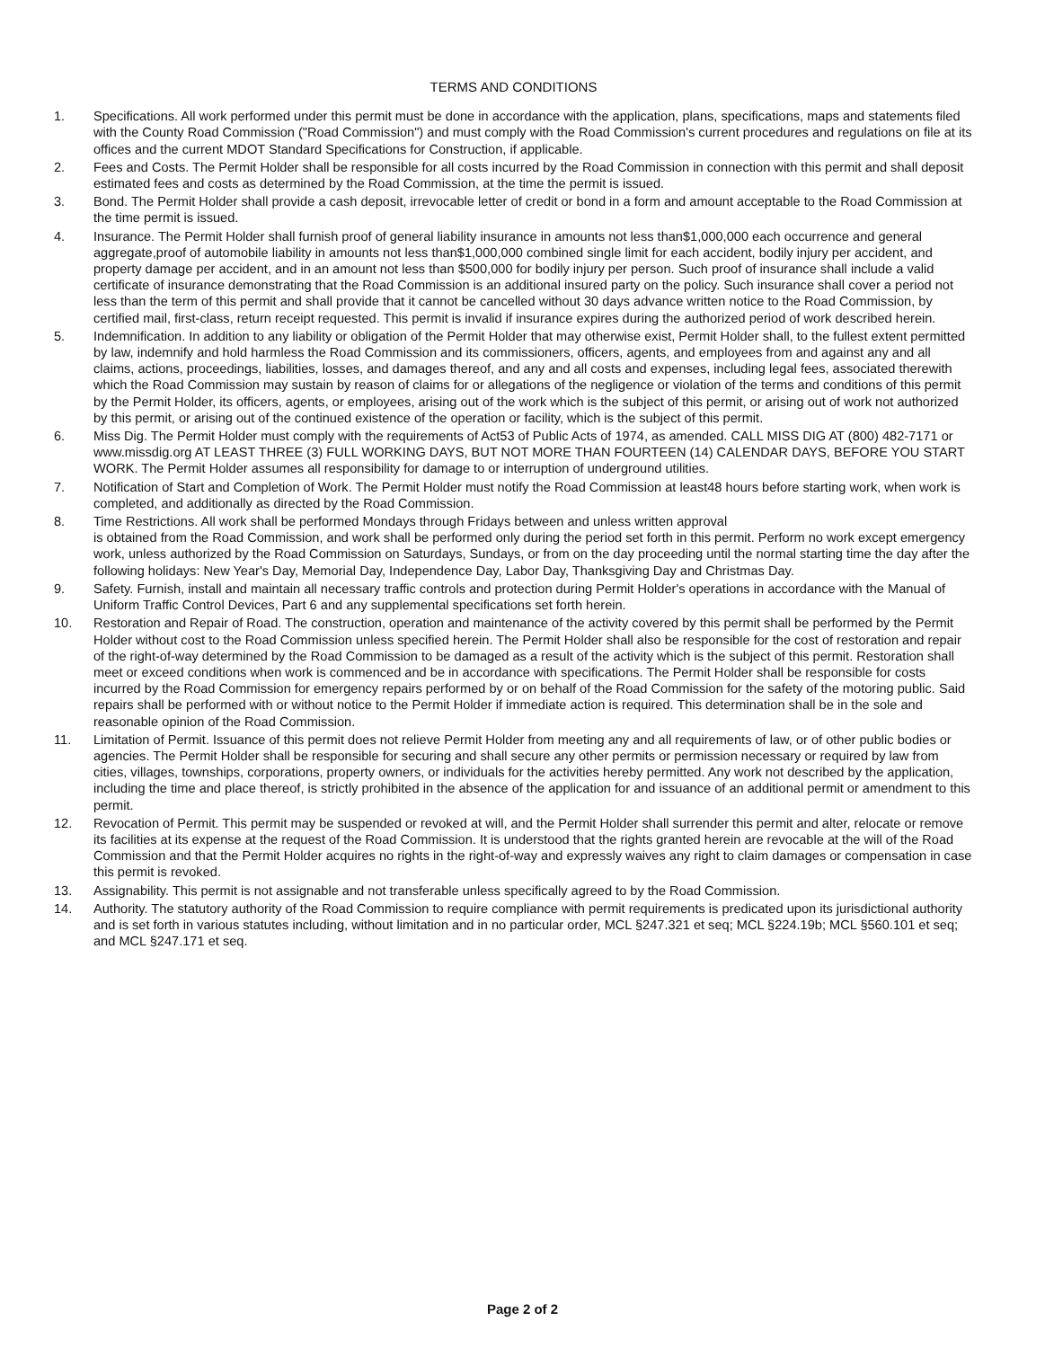TERMS AND CONDITIONS
1. Specifications. All work performed under this permit must be done in accordance with the application, plans, specifications, maps and statements filed with the County Road Commission ("Road Commission") and must comply with the Road Commission's current procedures and regulations on file at its offices and the current MDOT Standard Specifications for Construction, if applicable.
2. Fees and Costs. The Permit Holder shall be responsible for all costs incurred by the Road Commission in connection with this permit and shall deposit estimated fees and costs as determined by the Road Commission, at the time the permit is issued.
3. Bond. The Permit Holder shall provide a cash deposit, irrevocable letter of credit or bond in a form and amount acceptable to the Road Commission at the time permit is issued.
4. Insurance. The Permit Holder shall furnish proof of general liability insurance in amounts not less than$1,000,000 each occurrence and general aggregate,proof of automobile liability in amounts not less than$1,000,000 combined single limit for each accident, bodily injury per accident, and property damage per accident, and in an amount not less than $500,000 for bodily injury per person. Such proof of insurance shall include a valid certificate of insurance demonstrating that the Road Commission is an additional insured party on the policy. Such insurance shall cover a period not less than the term of this permit and shall provide that it cannot be cancelled without 30 days advance written notice to the Road Commission, by certified mail, first-class, return receipt requested. This permit is invalid if insurance expires during the authorized period of work described herein.
5. Indemnification. In addition to any liability or obligation of the Permit Holder that may otherwise exist, Permit Holder shall, to the fullest extent permitted by law, indemnify and hold harmless the Road Commission and its commissioners, officers, agents, and employees from and against any and all claims, actions, proceedings, liabilities, losses, and damages thereof, and any and all costs and expenses, including legal fees, associated therewith which the Road Commission may sustain by reason of claims for or allegations of the negligence or violation of the terms and conditions of this permit by the Permit Holder, its officers, agents, or employees, arising out of the work which is the subject of this permit, or arising out of work not authorized by this permit, or arising out of the continued existence of the operation or facility, which is the subject of this permit.
6. Miss Dig. The Permit Holder must comply with the requirements of Act53 of Public Acts of 1974, as amended. CALL MISS DIG AT (800) 482-7171 or www.missdig.org AT LEAST THREE (3) FULL WORKING DAYS, BUT NOT MORE THAN FOURTEEN (14) CALENDAR DAYS, BEFORE YOU START WORK. The Permit Holder assumes all responsibility for damage to or interruption of underground utilities.
7. Notification of Start and Completion of Work. The Permit Holder must notify the Road Commission at least48 hours before starting work, when work is completed, and additionally as directed by the Road Commission.
8. Time Restrictions. All work shall be performed Mondays through Fridays between and unless written approval
is obtained from the Road Commission, and work shall be performed only during the period set forth in this permit. Perform no work except emergency work, unless authorized by the Road Commission on Saturdays, Sundays, or from on the day proceeding until the normal starting time the day after the following holidays: New Year's Day, Memorial Day, Independence Day, Labor Day, Thanksgiving Day and Christmas Day.
9. Safety. Furnish, install and maintain all necessary traffic controls and protection during Permit Holder's operations in accordance with the Manual of Uniform Traffic Control Devices, Part 6 and any supplemental specifications set forth herein.
10. Restoration and Repair of Road. The construction, operation and maintenance of the activity covered by this permit shall be performed by the Permit Holder without cost to the Road Commission unless specified herein. The Permit Holder shall also be responsible for the cost of restoration and repair of the right-of-way determined by the Road Commission to be damaged as a result of the activity which is the subject of this permit. Restoration shall meet or exceed conditions when work is commenced and be in accordance with specifications. The Permit Holder shall be responsible for costs incurred by the Road Commission for emergency repairs performed by or on behalf of the Road Commission for the safety of the motoring public. Said repairs shall be performed with or without notice to the Permit Holder if immediate action is required. This determination shall be in the sole and reasonable opinion of the Road Commission.
11. Limitation of Permit. Issuance of this permit does not relieve Permit Holder from meeting any and all requirements of law, or of other public bodies or agencies. The Permit Holder shall be responsible for securing and shall secure any other permits or permission necessary or required by law from cities, villages, townships, corporations, property owners, or individuals for the activities hereby permitted. Any work not described by the application, including the time and place thereof, is strictly prohibited in the absence of the application for and issuance of an additional permit or amendment to this permit.
12. Revocation of Permit. This permit may be suspended or revoked at will, and the Permit Holder shall surrender this permit and alter, relocate or remove its facilities at its expense at the request of the Road Commission. It is understood that the rights granted herein are revocable at the will of the Road Commission and that the Permit Holder acquires no rights in the right-of-way and expressly waives any right to claim damages or compensation in case this permit is revoked.
13. Assignability. This permit is not assignable and not transferable unless specifically agreed to by the Road Commission.
14. Authority. The statutory authority of the Road Commission to require compliance with permit requirements is predicated upon its jurisdictional authority and is set forth in various statutes including, without limitation and in no particular order, MCL §247.321 et seq; MCL §224.19b; MCL §560.101 et seq; and MCL §247.171 et seq.
Page 2 of 2